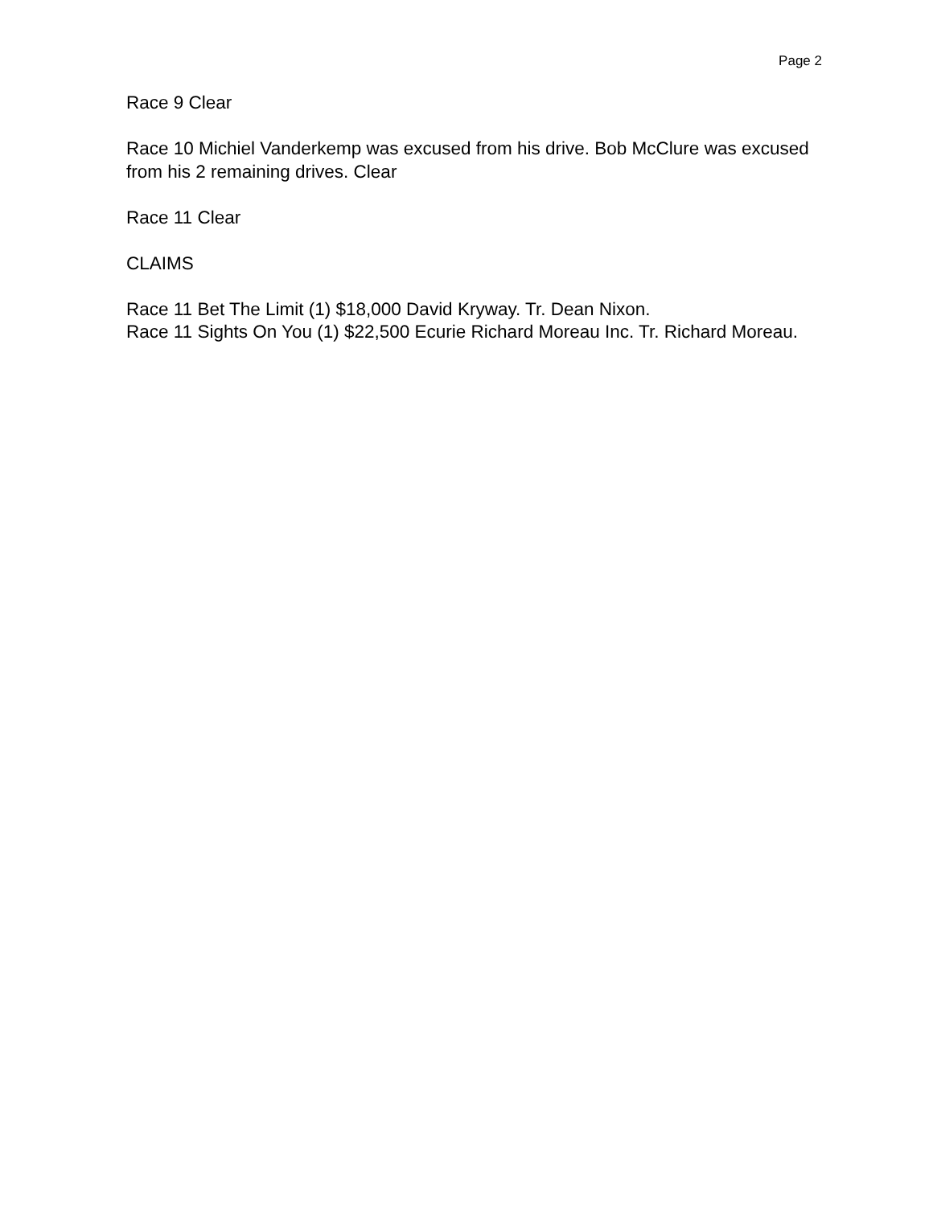Page 2
Race 9 Clear
Race 10 Michiel Vanderkemp was excused from his drive. Bob McClure was excused from his 2 remaining drives. Clear
Race 11 Clear
CLAIMS
Race 11 Bet The Limit (1) $18,000 David Kryway. Tr. Dean Nixon.
Race 11 Sights On You (1) $22,500 Ecurie Richard Moreau Inc. Tr. Richard Moreau.